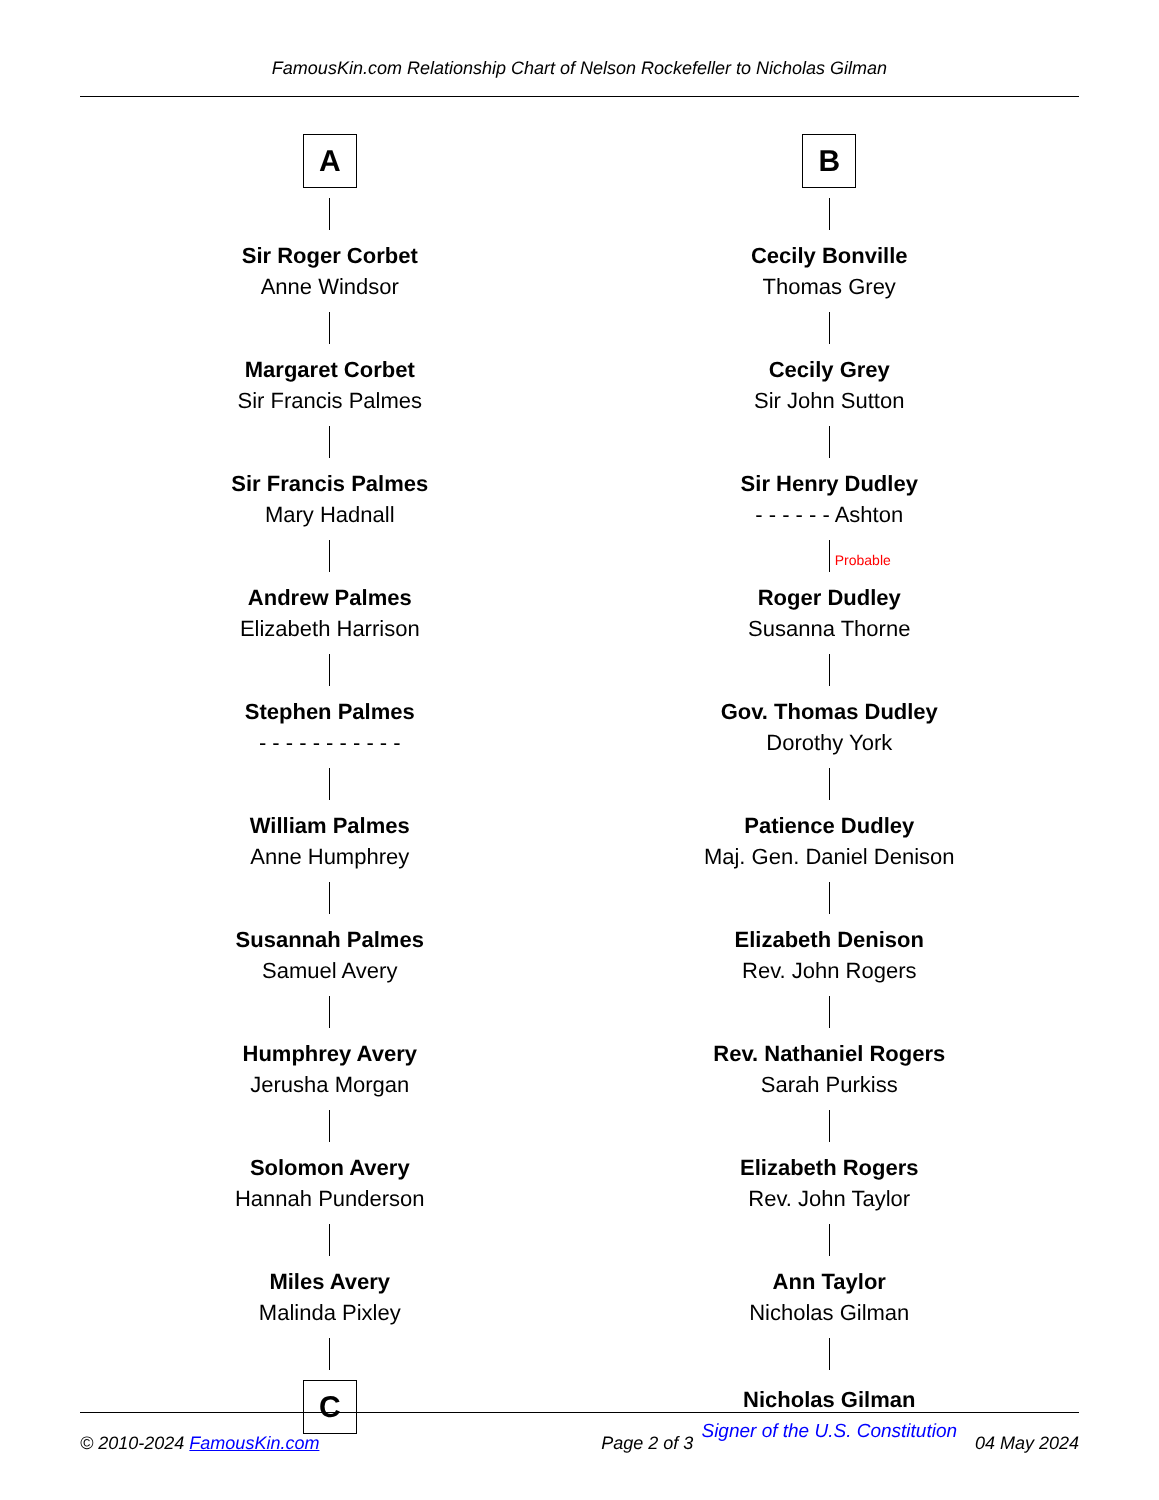FamousKin.com Relationship Chart of Nelson Rockefeller to Nicholas Gilman
A
Sir Roger Corbet
Anne Windsor
Margaret Corbet
Sir Francis Palmes
Sir Francis Palmes
Mary Hadnall
Andrew Palmes
Elizabeth Harrison
Stephen Palmes
- - - - - - - - - - -
William Palmes
Anne Humphrey
Susannah Palmes
Samuel Avery
Humphrey Avery
Jerusha Morgan
Solomon Avery
Hannah Punderson
Miles Avery
Malinda Pixley
C
B
Cecily Bonville
Thomas Grey
Cecily Grey
Sir John Sutton
Sir Henry Dudley
- - - - - - Ashton
Probable
Roger Dudley
Susanna Thorne
Gov. Thomas Dudley
Dorothy York
Patience Dudley
Maj. Gen. Daniel Denison
Elizabeth Denison
Rev. John Rogers
Rev. Nathaniel Rogers
Sarah Purkiss
Elizabeth Rogers
Rev. John Taylor
Ann Taylor
Nicholas Gilman
Nicholas Gilman
Signer of the U.S. Constitution
© 2010-2024 FamousKin.com Page 2 of 3 04 May 2024